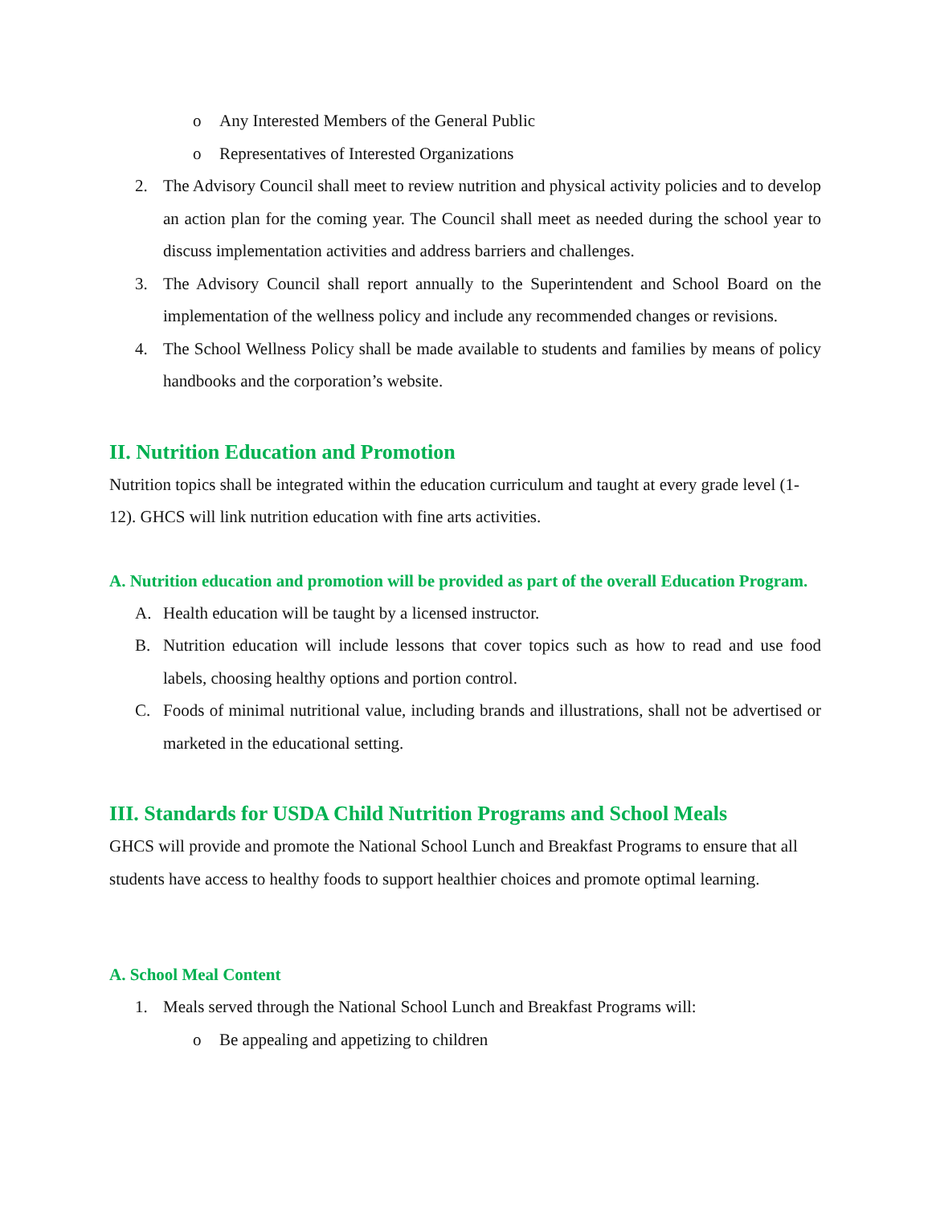o Any Interested Members of the General Public
o Representatives of Interested Organizations
2. The Advisory Council shall meet to review nutrition and physical activity policies and to develop an action plan for the coming year. The Council shall meet as needed during the school year to discuss implementation activities and address barriers and challenges.
3. The Advisory Council shall report annually to the Superintendent and School Board on the implementation of the wellness policy and include any recommended changes or revisions.
4. The School Wellness Policy shall be made available to students and families by means of policy handbooks and the corporation’s website.
II. Nutrition Education and Promotion
Nutrition topics shall be integrated within the education curriculum and taught at every grade level (1-12). GHCS will link nutrition education with fine arts activities.
A. Nutrition education and promotion will be provided as part of the overall Education Program.
A. Health education will be taught by a licensed instructor.
B. Nutrition education will include lessons that cover topics such as how to read and use food labels, choosing healthy options and portion control.
C. Foods of minimal nutritional value, including brands and illustrations, shall not be advertised or marketed in the educational setting.
III. Standards for USDA Child Nutrition Programs and School Meals
GHCS will provide and promote the National School Lunch and Breakfast Programs to ensure that all students have access to healthy foods to support healthier choices and promote optimal learning.
A. School Meal Content
1. Meals served through the National School Lunch and Breakfast Programs will:
o Be appealing and appetizing to children